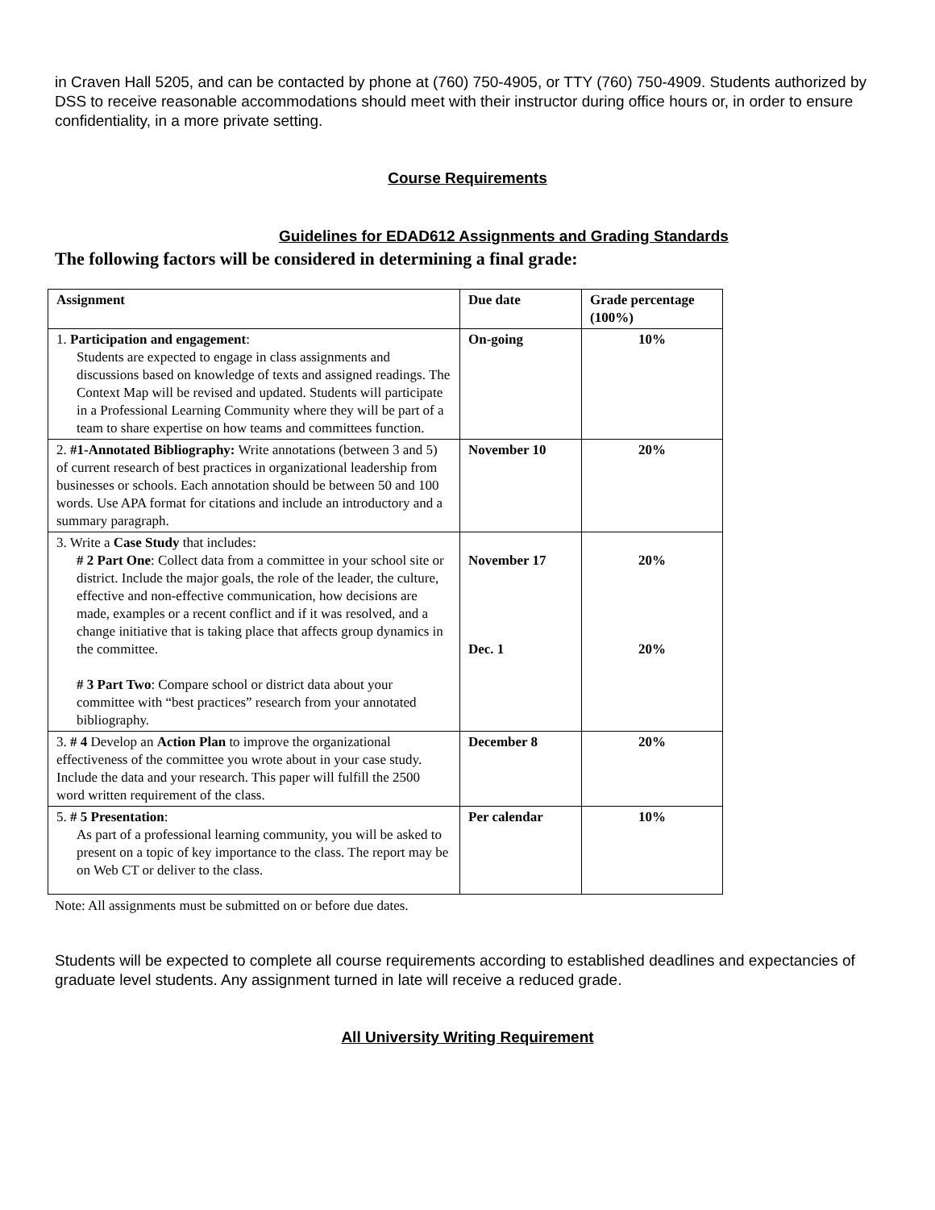in Craven Hall 5205, and can be contacted by phone at (760) 750-4905, or TTY (760) 750-4909. Students authorized by DSS to receive reasonable accommodations should meet with their instructor during office hours or, in order to ensure confidentiality, in a more private setting.
Course Requirements
Guidelines for EDAD612 Assignments and Grading Standards
The following factors will be considered in determining a final grade:
| Assignment | Due date | Grade percentage (100%) |
| --- | --- | --- |
| 1. Participation and engagement : Students are expected to engage in class assignments and discussions based on knowledge of texts and assigned readings. The Context Map will be revised and updated. Students will participate in a Professional Learning Community where they will be part of a team to share expertise on how teams and committees function. | On-going | 10% |
| 2. #1-Annotated Bibliography: Write annotations (between 3 and 5) of current research of best practices in organizational leadership from businesses or schools. Each annotation should be between 50 and 100 words. Use APA format for citations and include an introductory and a summary paragraph. | November 10 | 20% |
| 3. Write a Case Study that includes: # 2 Part One : Collect data from a committee in your school site or district. Include the major goals, the role of the leader, the culture, effective and non-effective communication, how decisions are made, examples or a recent conflict and if it was resolved, and a change initiative that is taking place that affects group dynamics in the committee. # 3 Part Two : Compare school or district data about your committee with “best practices” research from your annotated bibliography. | November 17 Dec. 1 | 20% 20% |
| 3. # 4 Develop an Action Plan to improve the organizational effectiveness of the committee you wrote about in your case study. Include the data and your research. This paper will fulfill the 2500 word written requirement of the class. | December 8 | 20% |
| 5. # 5 Presentation : As part of a professional learning community, you will be asked to present on a topic of key importance to the class. The report may be on Web CT or deliver to the class. | Per calendar | 10% |
Note: All assignments must be submitted on or before due dates.
Students will be expected to complete all course requirements according to established deadlines and expectancies of graduate level students. Any assignment turned in late will receive a reduced grade.
All University Writing Requirement